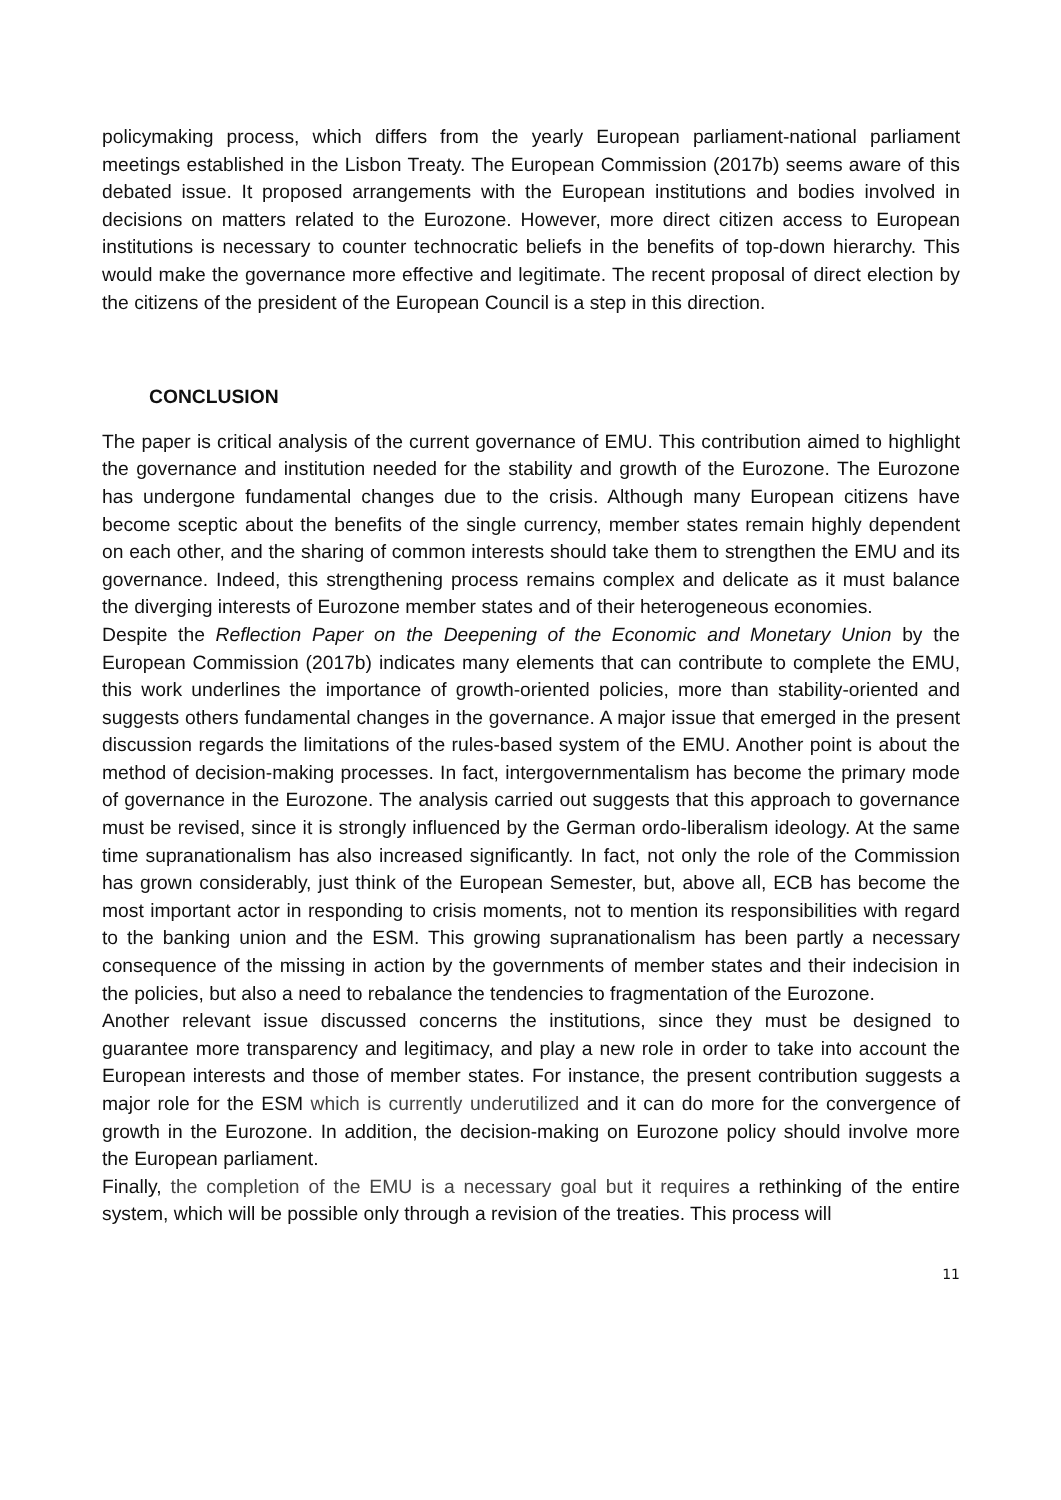policymaking process, which differs from the yearly European parliament-national parliament meetings established in the Lisbon Treaty. The European Commission (2017b) seems aware of this debated issue. It proposed arrangements with the European institutions and bodies involved in decisions on matters related to the Eurozone. However, more direct citizen access to European institutions is necessary to counter technocratic beliefs in the benefits of top-down hierarchy. This would make the governance more effective and legitimate. The recent proposal of direct election by the citizens of the president of the European Council is a step in this direction.
CONCLUSION
The paper is critical analysis of the current governance of EMU. This contribution aimed to highlight the governance and institution needed for the stability and growth of the Eurozone. The Eurozone has undergone fundamental changes due to the crisis. Although many European citizens have become sceptic about the benefits of the single currency, member states remain highly dependent on each other, and the sharing of common interests should take them to strengthen the EMU and its governance. Indeed, this strengthening process remains complex and delicate as it must balance the diverging interests of Eurozone member states and of their heterogeneous economies.
Despite the Reflection Paper on the Deepening of the Economic and Monetary Union by the European Commission (2017b) indicates many elements that can contribute to complete the EMU, this work underlines the importance of growth-oriented policies, more than stability-oriented and suggests others fundamental changes in the governance. A major issue that emerged in the present discussion regards the limitations of the rules-based system of the EMU. Another point is about the method of decision-making processes. In fact, intergovernmentalism has become the primary mode of governance in the Eurozone. The analysis carried out suggests that this approach to governance must be revised, since it is strongly influenced by the German ordo-liberalism ideology. At the same time supranationalism has also increased significantly. In fact, not only the role of the Commission has grown considerably, just think of the European Semester, but, above all, ECB has become the most important actor in responding to crisis moments, not to mention its responsibilities with regard to the banking union and the ESM. This growing supranationalism has been partly a necessary consequence of the missing in action by the governments of member states and their indecision in the policies, but also a need to rebalance the tendencies to fragmentation of the Eurozone.
Another relevant issue discussed concerns the institutions, since they must be designed to guarantee more transparency and legitimacy, and play a new role in order to take into account the European interests and those of member states. For instance, the present contribution suggests a major role for the ESM which is currently underutilized and it can do more for the convergence of growth in the Eurozone. In addition, the decision-making on Eurozone policy should involve more the European parliament.
Finally, the completion of the EMU is a necessary goal but it requires a rethinking of the entire system, which will be possible only through a revision of the treaties. This process will
11